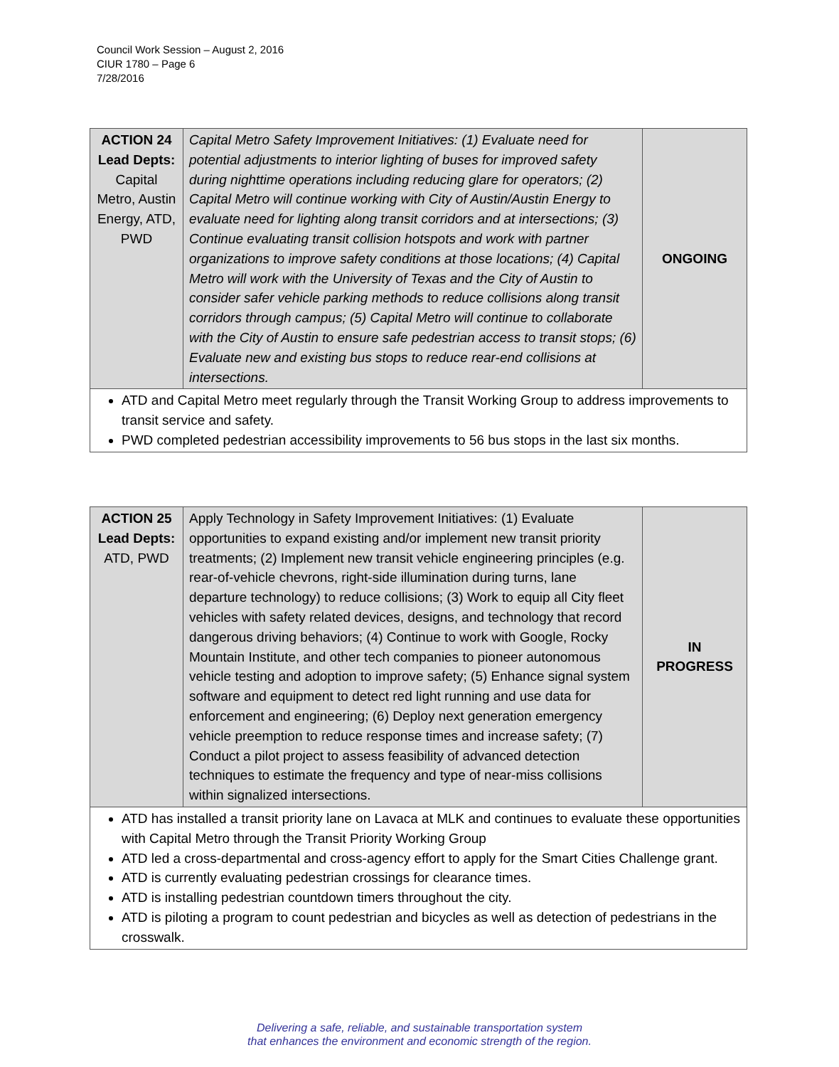Council Work Session – August 2, 2016
CIUR 1780 – Page 6
7/28/2016
| ACTION 24 Lead Depts: Capital Metro, Austin Energy, ATD, PWD | Capital Metro Safety Improvement Initiatives: (1) Evaluate need for potential adjustments to interior lighting of buses for improved safety during nighttime operations including reducing glare for operators; (2) Capital Metro will continue working with City of Austin/Austin Energy to evaluate need for lighting along transit corridors and at intersections; (3) Continue evaluating transit collision hotspots and work with partner organizations to improve safety conditions at those locations; (4) Capital Metro will work with the University of Texas and the City of Austin to consider safer vehicle parking methods to reduce collisions along transit corridors through campus; (5) Capital Metro will continue to collaborate with the City of Austin to ensure safe pedestrian access to transit stops; (6) Evaluate new and existing bus stops to reduce rear-end collisions at intersections. | ONGOING |
| ATD and Capital Metro meet regularly through the Transit Working Group to address improvements to transit service and safety. PWD completed pedestrian accessibility improvements to 56 bus stops in the last six months. | | |
| ACTION 25 Lead Depts: ATD, PWD | Apply Technology in Safety Improvement Initiatives: (1) Evaluate opportunities to expand existing and/or implement new transit priority treatments; (2) Implement new transit vehicle engineering principles (e.g. rear-of-vehicle chevrons, right-side illumination during turns, lane departure technology) to reduce collisions; (3) Work to equip all City fleet vehicles with safety related devices, designs, and technology that record dangerous driving behaviors; (4) Continue to work with Google, Rocky Mountain Institute, and other tech companies to pioneer autonomous vehicle testing and adoption to improve safety; (5) Enhance signal system software and equipment to detect red light running and use data for enforcement and engineering; (6) Deploy next generation emergency vehicle preemption to reduce response times and increase safety; (7) Conduct a pilot project to assess feasibility of advanced detection techniques to estimate the frequency and type of near-miss collisions within signalized intersections. | IN PROGRESS |
| ATD has installed a transit priority lane on Lavaca at MLK and continues to evaluate these opportunities with Capital Metro through the Transit Priority Working Group ATD led a cross-departmental and cross-agency effort to apply for the Smart Cities Challenge grant. ATD is currently evaluating pedestrian crossings for clearance times. ATD is installing pedestrian countdown timers throughout the city. ATD is piloting a program to count pedestrian and bicycles as well as detection of pedestrians in the crosswalk. | | |
Delivering a safe, reliable, and sustainable transportation system
that enhances the environment and economic strength of the region.